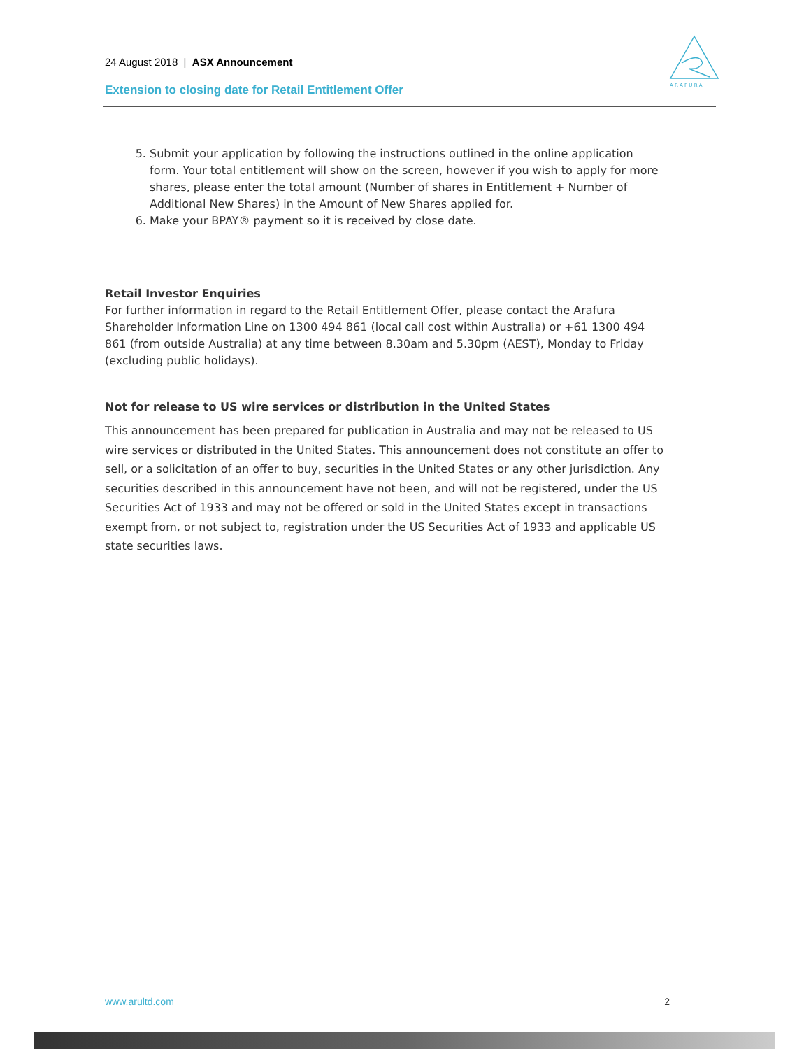24 August 2018 | ASX Announcement
Extension to closing date for Retail Entitlement Offer
A R A F U R A
5. Submit your application by following the instructions outlined in the online application form. Your total entitlement will show on the screen, however if you wish to apply for more shares, please enter the total amount (Number of shares in Entitlement + Number of Additional New Shares) in the Amount of New Shares applied for.
6. Make your BPAY® payment so it is received by close date.
Retail Investor Enquiries
For further information in regard to the Retail Entitlement Offer, please contact the Arafura Shareholder Information Line on 1300 494 861 (local call cost within Australia) or +61 1300 494 861 (from outside Australia) at any time between 8.30am and 5.30pm (AEST), Monday to Friday (excluding public holidays).
Not for release to US wire services or distribution in the United States
This announcement has been prepared for publication in Australia and may not be released to US wire services or distributed in the United States. This announcement does not constitute an offer to sell, or a solicitation of an offer to buy, securities in the United States or any other jurisdiction. Any securities described in this announcement have not been, and will not be registered, under the US Securities Act of 1933 and may not be offered or sold in the United States except in transactions exempt from, or not subject to, registration under the US Securities Act of 1933 and applicable US state securities laws.
www.arultd.com 2